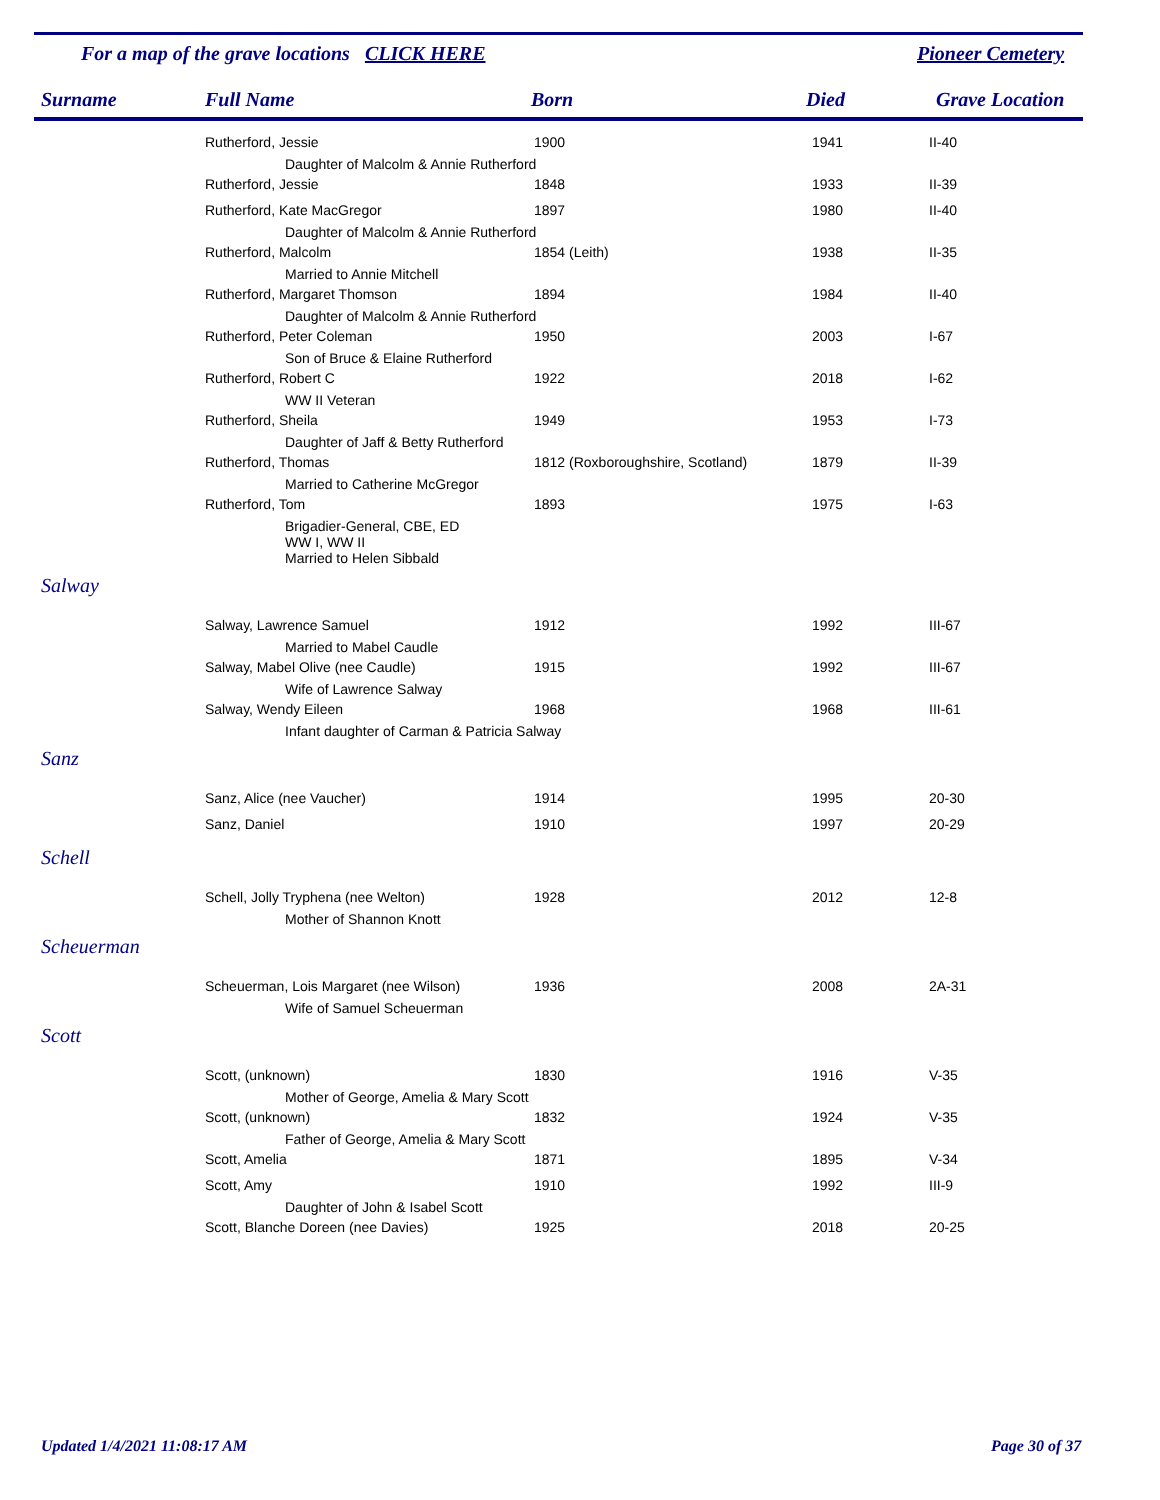For a map of the grave locations CLICK HERE
Pioneer Cemetery
Surname Full Name Born Died Grave Location
| | Rutherford, Jessie | 1900 | 1941 | II-40 |
| | Daughter of Malcolm & Annie Rutherford | | | |
| | Rutherford, Jessie | 1848 | 1933 | II-39 |
| | Rutherford, Kate MacGregor | 1897 | 1980 | II-40 |
| | Daughter of Malcolm & Annie Rutherford | | | |
| | Rutherford, Malcolm | 1854 (Leith) | 1938 | II-35 |
| | Married to Annie Mitchell | | | |
| | Rutherford, Margaret Thomson | 1894 | 1984 | II-40 |
| | Daughter of Malcolm & Annie Rutherford | | | |
| | Rutherford, Peter Coleman | 1950 | 2003 | I-67 |
| | Son of Bruce & Elaine Rutherford | | | |
| | Rutherford, Robert C | 1922 | 2018 | I-62 |
| | WW II Veteran | | | |
| | Rutherford, Sheila | 1949 | 1953 | I-73 |
| | Daughter of Jaff & Betty Rutherford | | | |
| | Rutherford, Thomas | 1812 (Roxboroughshire, Scotland) | 1879 | II-39 |
| | Married to Catherine McGregor | | | |
| | Rutherford, Tom | 1893 | 1975 | I-63 |
| | Brigadier-General, CBE, ED WW I, WW II Married to Helen Sibbald | | | |
| Salway | | | | |
| | Salway, Lawrence Samuel | 1912 | 1992 | III-67 |
| | Married to Mabel Caudle | | | |
| | Salway, Mabel Olive (nee Caudle) | 1915 | 1992 | III-67 |
| | Wife of Lawrence Salway | | | |
| | Salway, Wendy Eileen | 1968 | 1968 | III-61 |
| | Infant daughter of Carman & Patricia Salway | | | |
| Sanz | | | | |
| | Sanz, Alice (nee Vaucher) | 1914 | 1995 | 20-30 |
| | Sanz, Daniel | 1910 | 1997 | 20-29 |
| Schell | | | | |
| | Schell, Jolly Tryphena (nee Welton) | 1928 | 2012 | 12-8 |
| | Mother of Shannon Knott | | | |
| Scheuerman | | | | |
| | Scheuerman, Lois Margaret (nee Wilson) | 1936 | 2008 | 2A-31 |
| | Wife of Samuel Scheuerman | | | |
| Scott | | | | |
| | Scott, (unknown) | 1830 | 1916 | V-35 |
| | Mother of George, Amelia & Mary Scott | | | |
| | Scott, (unknown) | 1832 | 1924 | V-35 |
| | Father of George, Amelia & Mary Scott | | | |
| | Scott, Amelia | 1871 | 1895 | V-34 |
| | Scott, Amy | 1910 | 1992 | III-9 |
| | Daughter of John & Isabel Scott | | | |
| | Scott, Blanche Doreen (nee Davies) | 1925 | 2018 | 20-25 |
Updated 1/4/2021 11:08:17 AM Page 30 of 37